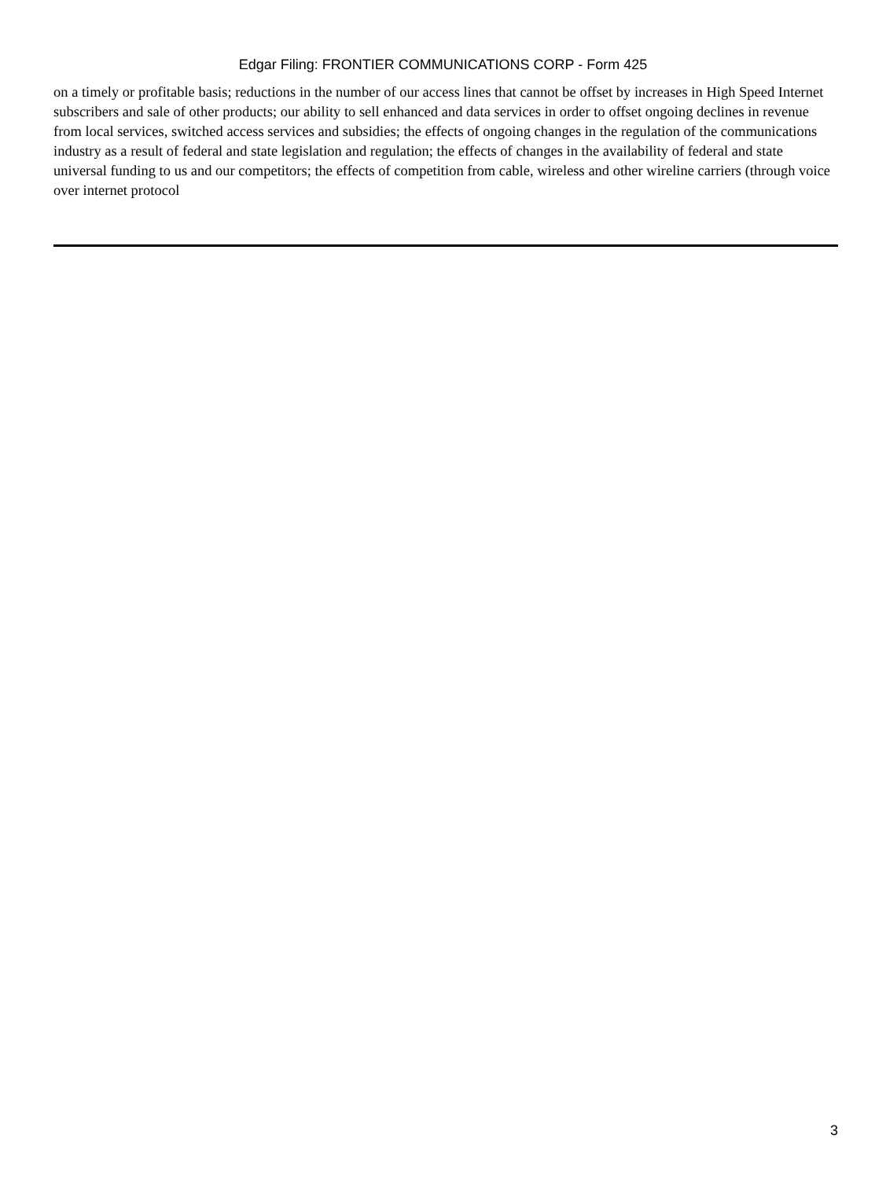Edgar Filing: FRONTIER COMMUNICATIONS CORP - Form 425
on a timely or profitable basis; reductions in the number of our access lines that cannot be offset by increases in High Speed Internet subscribers and sale of other products; our ability to sell enhanced and data services in order to offset ongoing declines in revenue from local services, switched access services and subsidies; the effects of ongoing changes in the regulation of the communications industry as a result of federal and state legislation and regulation; the effects of changes in the availability of federal and state universal funding to us and our competitors; the effects of competition from cable, wireless and other wireline carriers (through voice over internet protocol
3